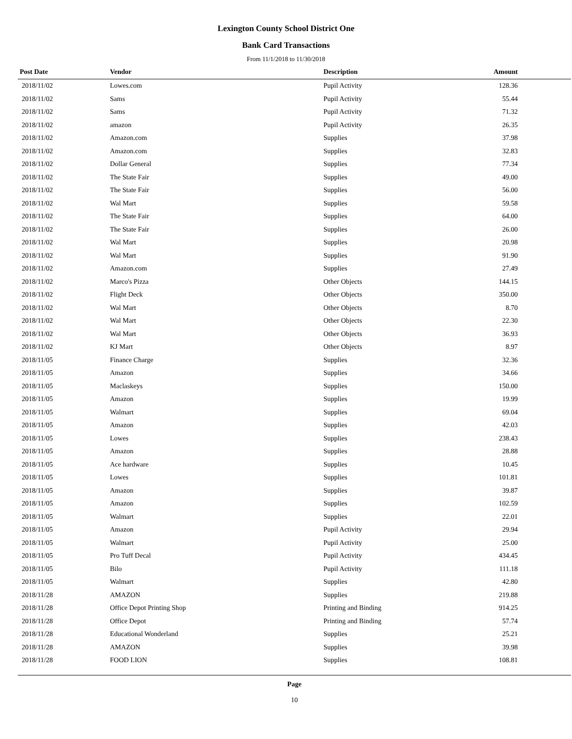Lexington County School District One
Bank Card Transactions
From 11/1/2018 to 11/30/2018
| Post Date | Vendor | Description | Amount |
| --- | --- | --- | --- |
| 2018/11/02 | Lowes.com | Pupil Activity | 128.36 |
| 2018/11/02 | Sams | Pupil Activity | 55.44 |
| 2018/11/02 | Sams | Pupil Activity | 71.32 |
| 2018/11/02 | amazon | Pupil Activity | 26.35 |
| 2018/11/02 | Amazon.com | Supplies | 37.98 |
| 2018/11/02 | Amazon.com | Supplies | 32.83 |
| 2018/11/02 | Dollar General | Supplies | 77.34 |
| 2018/11/02 | The State Fair | Supplies | 49.00 |
| 2018/11/02 | The State Fair | Supplies | 56.00 |
| 2018/11/02 | Wal Mart | Supplies | 59.58 |
| 2018/11/02 | The State Fair | Supplies | 64.00 |
| 2018/11/02 | The State Fair | Supplies | 26.00 |
| 2018/11/02 | Wal Mart | Supplies | 20.98 |
| 2018/11/02 | Wal Mart | Supplies | 91.90 |
| 2018/11/02 | Amazon.com | Supplies | 27.49 |
| 2018/11/02 | Marco's Pizza | Other Objects | 144.15 |
| 2018/11/02 | Flight Deck | Other Objects | 350.00 |
| 2018/11/02 | Wal Mart | Other Objects | 8.70 |
| 2018/11/02 | Wal Mart | Other Objects | 22.30 |
| 2018/11/02 | Wal Mart | Other Objects | 36.93 |
| 2018/11/02 | KJ Mart | Other Objects | 8.97 |
| 2018/11/05 | Finance Charge | Supplies | 32.36 |
| 2018/11/05 | Amazon | Supplies | 34.66 |
| 2018/11/05 | Maclaskeys | Supplies | 150.00 |
| 2018/11/05 | Amazon | Supplies | 19.99 |
| 2018/11/05 | Walmart | Supplies | 69.04 |
| 2018/11/05 | Amazon | Supplies | 42.03 |
| 2018/11/05 | Lowes | Supplies | 238.43 |
| 2018/11/05 | Amazon | Supplies | 28.88 |
| 2018/11/05 | Ace hardware | Supplies | 10.45 |
| 2018/11/05 | Lowes | Supplies | 101.81 |
| 2018/11/05 | Amazon | Supplies | 39.87 |
| 2018/11/05 | Amazon | Supplies | 102.59 |
| 2018/11/05 | Walmart | Supplies | 22.01 |
| 2018/11/05 | Amazon | Pupil Activity | 29.94 |
| 2018/11/05 | Walmart | Pupil Activity | 25.00 |
| 2018/11/05 | Pro Tuff Decal | Pupil Activity | 434.45 |
| 2018/11/05 | Bilo | Pupil Activity | 111.18 |
| 2018/11/05 | Walmart | Supplies | 42.80 |
| 2018/11/28 | AMAZON | Supplies | 219.88 |
| 2018/11/28 | Office Depot Printing Shop | Printing and Binding | 914.25 |
| 2018/11/28 | Office Depot | Printing and Binding | 57.74 |
| 2018/11/28 | Educational Wonderland | Supplies | 25.21 |
| 2018/11/28 | AMAZON | Supplies | 39.98 |
| 2018/11/28 | FOOD LION | Supplies | 108.81 |
Page
10